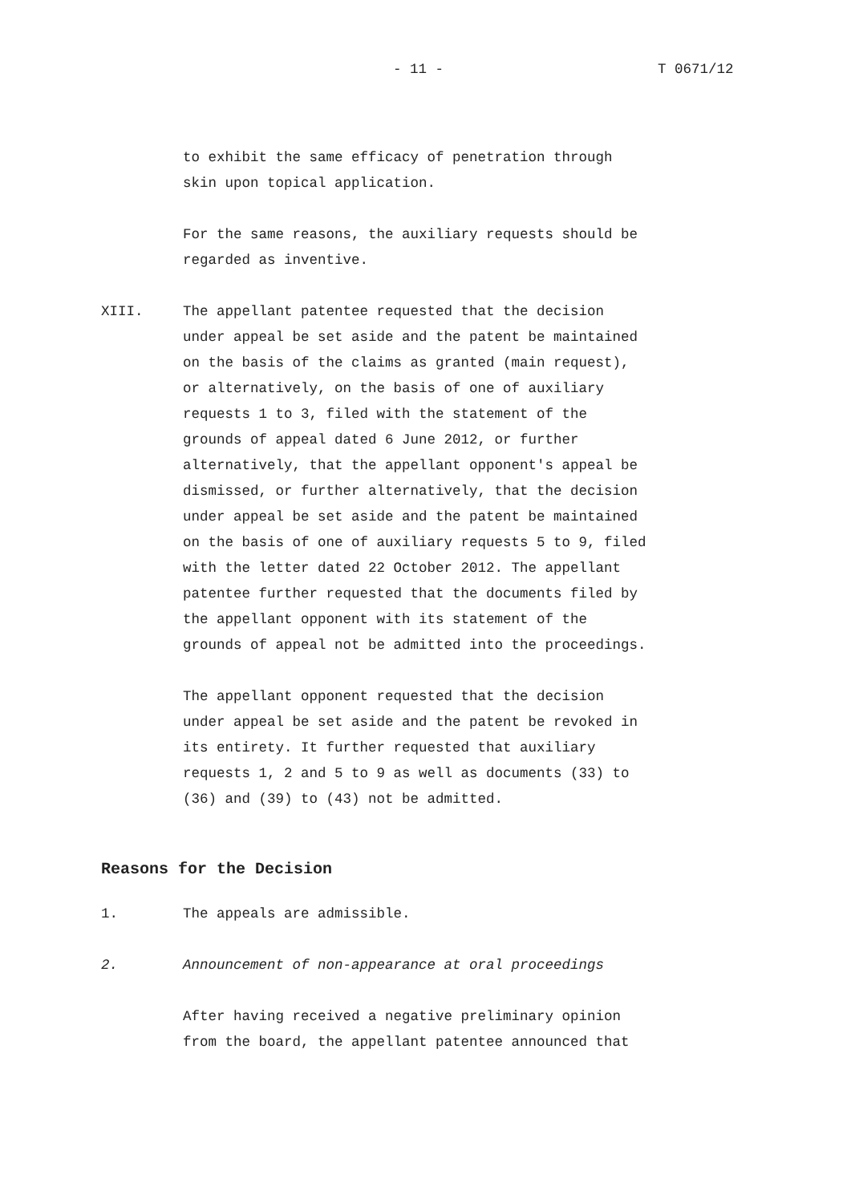- 11 - T 0671/12
to exhibit the same efficacy of penetration through
skin upon topical application.
For the same reasons, the auxiliary requests should be
regarded as inventive.
XIII. The appellant patentee requested that the decision
under appeal be set aside and the patent be maintained
on the basis of the claims as granted (main request),
or alternatively, on the basis of one of auxiliary
requests 1 to 3, filed with the statement of the
grounds of appeal dated 6 June 2012, or further
alternatively, that the appellant opponent's appeal be
dismissed, or further alternatively, that the decision
under appeal be set aside and the patent be maintained
on the basis of one of auxiliary requests 5 to 9, filed
with the letter dated 22 October 2012. The appellant
patentee further requested that the documents filed by
the appellant opponent with its statement of the
grounds of appeal not be admitted into the proceedings.
The appellant opponent requested that the decision
under appeal be set aside and the patent be revoked in
its entirety. It further requested that auxiliary
requests 1, 2 and 5 to 9 as well as documents (33) to
(36) and (39) to (43) not be admitted.
Reasons for the Decision
1. The appeals are admissible.
2. Announcement of non-appearance at oral proceedings
After having received a negative preliminary opinion
from the board, the appellant patentee announced that